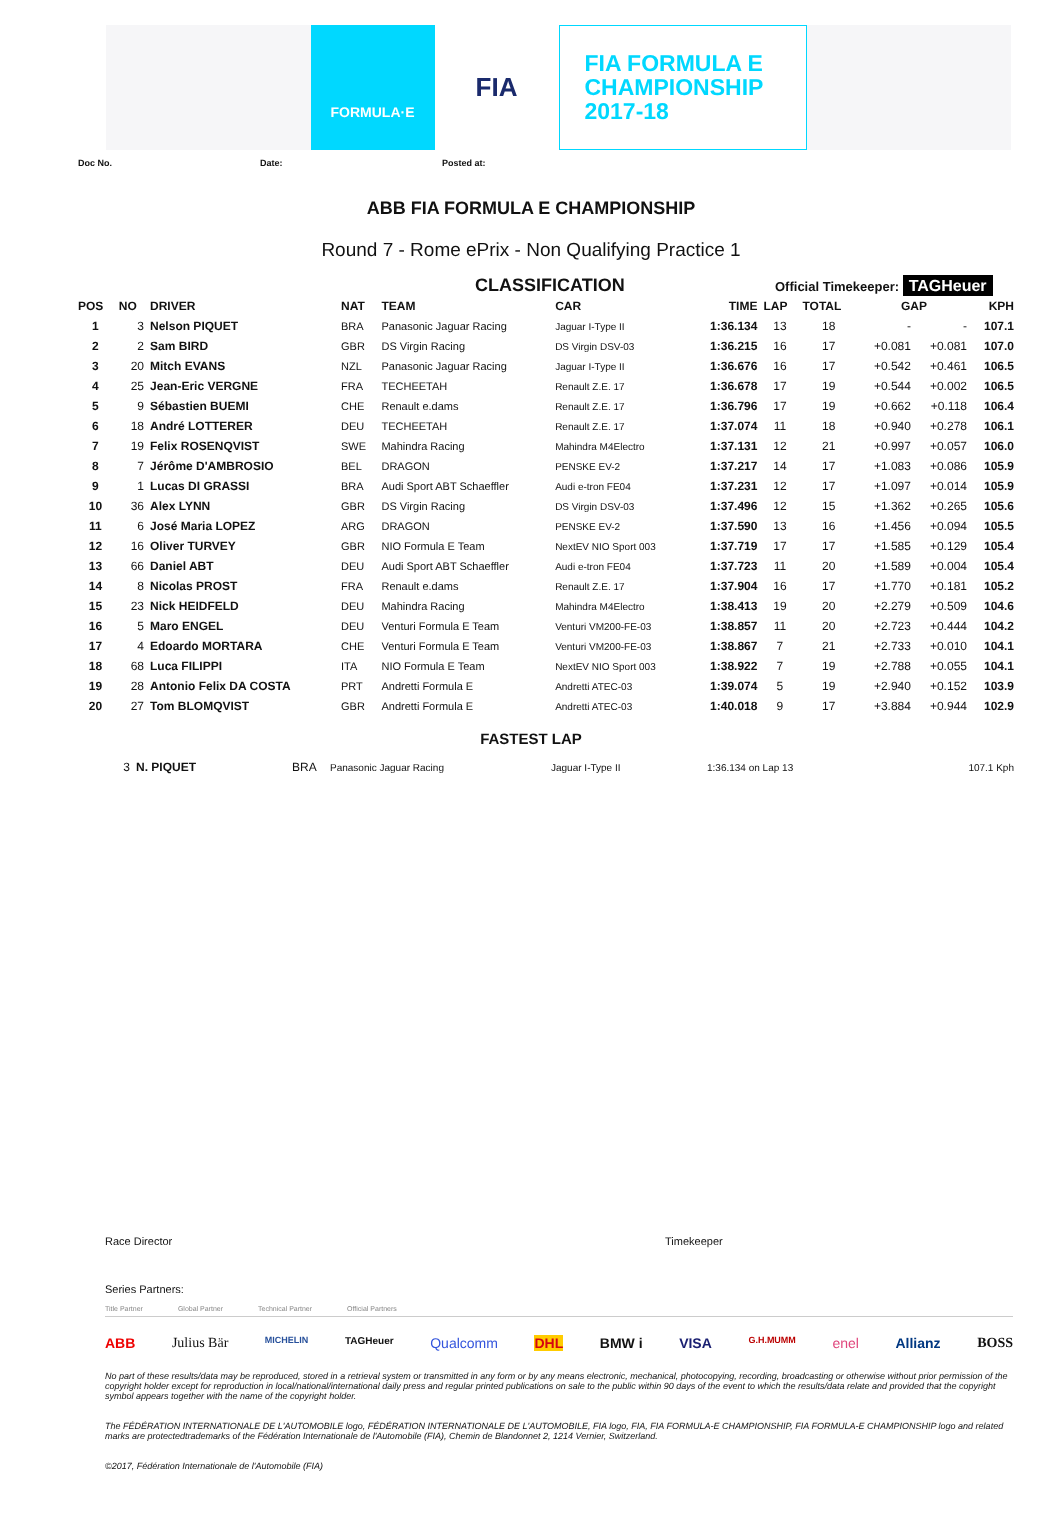FORMULA·E
FIA
FIA FORMULA E CHAMPIONSHIP 2017-18
Doc No. Date: Posted at:
ABB FIA FORMULA E CHAMPIONSHIP
Round 7 - Rome ePrix - Non Qualifying Practice 1
CLASSIFICATION Official Timekeeper: TAGHeuer
| POS | NO | DRIVER | NAT | TEAM | CAR | TIME | LAP | TOTAL | GAP | | KPH |
| --- | --- | --- | --- | --- | --- | --- | --- | --- | --- | --- | --- |
| 1 | 3 | Nelson PIQUET | BRA | Panasonic Jaguar Racing | Jaguar I-Type II | 1:36.134 | 13 | 18 | - | - | 107.1 |
| 2 | 2 | Sam BIRD | GBR | DS Virgin Racing | DS Virgin DSV-03 | 1:36.215 | 16 | 17 | +0.081 | +0.081 | 107.0 |
| 3 | 20 | Mitch EVANS | NZL | Panasonic Jaguar Racing | Jaguar I-Type II | 1:36.676 | 16 | 17 | +0.542 | +0.461 | 106.5 |
| 4 | 25 | Jean-Eric VERGNE | FRA | TECHEETAH | Renault Z.E. 17 | 1:36.678 | 17 | 19 | +0.544 | +0.002 | 106.5 |
| 5 | 9 | Sébastien BUEMI | CHE | Renault e.dams | Renault Z.E. 17 | 1:36.796 | 17 | 19 | +0.662 | +0.118 | 106.4 |
| 6 | 18 | André LOTTERER | DEU | TECHEETAH | Renault Z.E. 17 | 1:37.074 | 11 | 18 | +0.940 | +0.278 | 106.1 |
| 7 | 19 | Felix ROSENQVIST | SWE | Mahindra Racing | Mahindra M4Electro | 1:37.131 | 12 | 21 | +0.997 | +0.057 | 106.0 |
| 8 | 7 | Jérôme D'AMBROSIO | BEL | DRAGON | PENSKE EV-2 | 1:37.217 | 14 | 17 | +1.083 | +0.086 | 105.9 |
| 9 | 1 | Lucas DI GRASSI | BRA | Audi Sport ABT Schaeffler | Audi e-tron FE04 | 1:37.231 | 12 | 17 | +1.097 | +0.014 | 105.9 |
| 10 | 36 | Alex LYNN | GBR | DS Virgin Racing | DS Virgin DSV-03 | 1:37.496 | 12 | 15 | +1.362 | +0.265 | 105.6 |
| 11 | 6 | José Maria LOPEZ | ARG | DRAGON | PENSKE EV-2 | 1:37.590 | 13 | 16 | +1.456 | +0.094 | 105.5 |
| 12 | 16 | Oliver TURVEY | GBR | NIO Formula E Team | NextEV NIO Sport 003 | 1:37.719 | 17 | 17 | +1.585 | +0.129 | 105.4 |
| 13 | 66 | Daniel ABT | DEU | Audi Sport ABT Schaeffler | Audi e-tron FE04 | 1:37.723 | 11 | 20 | +1.589 | +0.004 | 105.4 |
| 14 | 8 | Nicolas PROST | FRA | Renault e.dams | Renault Z.E. 17 | 1:37.904 | 16 | 17 | +1.770 | +0.181 | 105.2 |
| 15 | 23 | Nick HEIDFELD | DEU | Mahindra Racing | Mahindra M4Electro | 1:38.413 | 19 | 20 | +2.279 | +0.509 | 104.6 |
| 16 | 5 | Maro ENGEL | DEU | Venturi Formula E Team | Venturi VM200-FE-03 | 1:38.857 | 11 | 20 | +2.723 | +0.444 | 104.2 |
| 17 | 4 | Edoardo MORTARA | CHE | Venturi Formula E Team | Venturi VM200-FE-03 | 1:38.867 | 7 | 21 | +2.733 | +0.010 | 104.1 |
| 18 | 68 | Luca FILIPPI | ITA | NIO Formula E Team | NextEV NIO Sport 003 | 1:38.922 | 7 | 19 | +2.788 | +0.055 | 104.1 |
| 19 | 28 | Antonio Felix DA COSTA | PRT | Andretti Formula E | Andretti ATEC-03 | 1:39.074 | 5 | 19 | +2.940 | +0.152 | 103.9 |
| 20 | 27 | Tom BLOMQVIST | GBR | Andretti Formula E | Andretti ATEC-03 | 1:40.018 | 9 | 17 | +3.884 | +0.944 | 102.9 |
FASTEST LAP
| 3 | N. PIQUET | BRA | Panasonic Jaguar Racing | Jaguar I-Type II | 1:36.134 on Lap 13 | 107.1 Kph |
Race Director Timekeeper
Series Partners:
Title Partner Global Partner Technical Partner Official Partners
ABB Julius Bär MICHELIN TAGHeuer Qualcomm DHL BMW i VISA G.H.MUMM enel Allianz BOSS
No part of these results/data may be reproduced, stored in a retrieval system or transmitted in any form or by any means electronic, mechanical, photocopying, recording, broadcasting or otherwise without prior permission of the copyright holder except for reproduction in local/national/international daily press and regular printed publications on sale to the public within 90 days of the event to which the results/data relate and provided that the copyright symbol appears together with the name of the copyright holder.
The FÉDÉRATION INTERNATIONALE DE L'AUTOMOBILE logo, FÉDÉRATION INTERNATIONALE DE L'AUTOMOBILE, FIA logo, FIA, FIA FORMULA-E CHAMPIONSHIP, FIA FORMULA-E CHAMPIONSHIP logo and related marks are protectedtrademarks of the Fédération Internationale de l'Automobile (FIA), Chemin de Blandonnet 2, 1214 Vernier, Switzerland.
©2017, Fédération Internationale de l'Automobile (FIA)